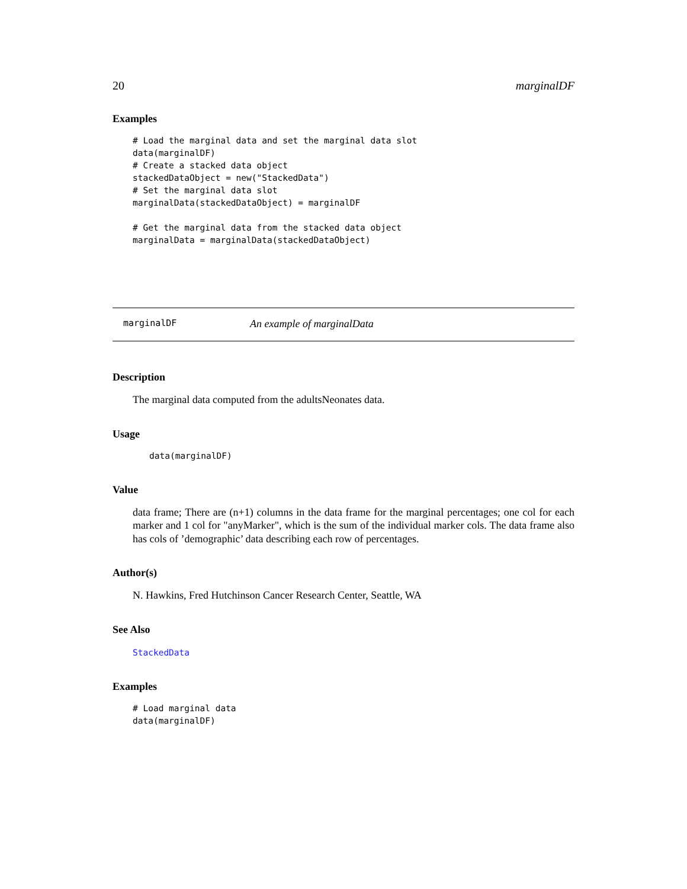20 marginalDF
Examples
# Load the marginal data and set the marginal data slot
data(marginalDF)
# Create a stacked data object
stackedDataObject = new("StackedData")
# Set the marginal data slot
marginalData(stackedDataObject) = marginalDF

# Get the marginal data from the stacked data object
marginalData = marginalData(stackedDataObject)
marginalDF An example of marginalData
Description
The marginal data computed from the adultsNeonates data.
Usage
data(marginalDF)
Value
data frame; There are (n+1) columns in the data frame for the marginal percentages; one col for each marker and 1 col for "anyMarker", which is the sum of the individual marker cols. The data frame also has cols of ’demographic’ data describing each row of percentages.
Author(s)
N. Hawkins, Fred Hutchinson Cancer Research Center, Seattle, WA
See Also
StackedData
Examples
# Load marginal data
data(marginalDF)